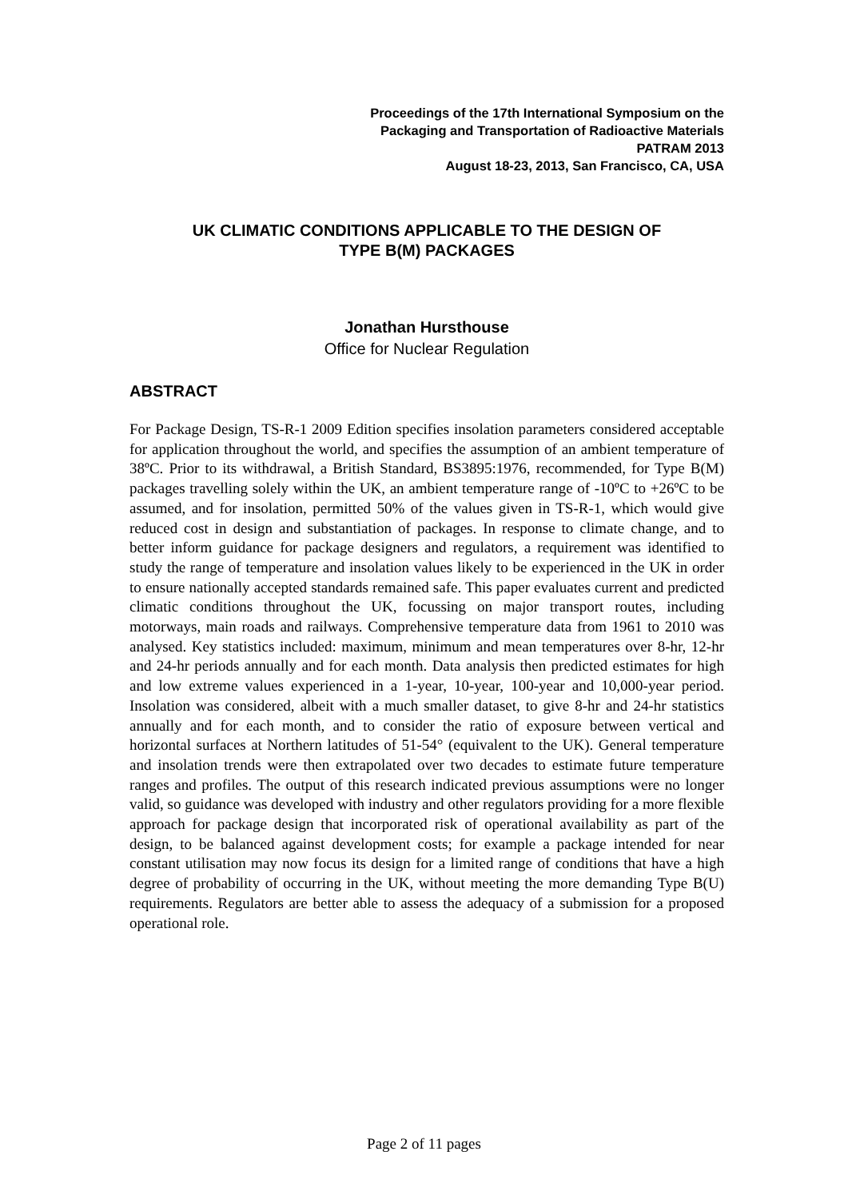Proceedings of the 17th International Symposium on the
Packaging and Transportation of Radioactive Materials
PATRAM 2013
August 18-23, 2013, San Francisco, CA, USA
UK CLIMATIC CONDITIONS APPLICABLE TO THE DESIGN OF
TYPE B(M) PACKAGES
Jonathan Hursthouse
Office for Nuclear Regulation
ABSTRACT
For Package Design, TS-R-1 2009 Edition specifies insolation parameters considered acceptable for application throughout the world, and specifies the assumption of an ambient temperature of 38ºC. Prior to its withdrawal, a British Standard, BS3895:1976, recommended, for Type B(M) packages travelling solely within the UK, an ambient temperature range of -10ºC to +26ºC to be assumed, and for insolation, permitted 50% of the values given in TS-R-1, which would give reduced cost in design and substantiation of packages. In response to climate change, and to better inform guidance for package designers and regulators, a requirement was identified to study the range of temperature and insolation values likely to be experienced in the UK in order to ensure nationally accepted standards remained safe. This paper evaluates current and predicted climatic conditions throughout the UK, focussing on major transport routes, including motorways, main roads and railways. Comprehensive temperature data from 1961 to 2010 was analysed. Key statistics included: maximum, minimum and mean temperatures over 8-hr, 12-hr and 24-hr periods annually and for each month. Data analysis then predicted estimates for high and low extreme values experienced in a 1-year, 10-year, 100-year and 10,000-year period. Insolation was considered, albeit with a much smaller dataset, to give 8-hr and 24-hr statistics annually and for each month, and to consider the ratio of exposure between vertical and horizontal surfaces at Northern latitudes of 51-54° (equivalent to the UK). General temperature and insolation trends were then extrapolated over two decades to estimate future temperature ranges and profiles. The output of this research indicated previous assumptions were no longer valid, so guidance was developed with industry and other regulators providing for a more flexible approach for package design that incorporated risk of operational availability as part of the design, to be balanced against development costs; for example a package intended for near constant utilisation may now focus its design for a limited range of conditions that have a high degree of probability of occurring in the UK, without meeting the more demanding Type B(U) requirements. Regulators are better able to assess the adequacy of a submission for a proposed operational role.
Page 2 of 11 pages